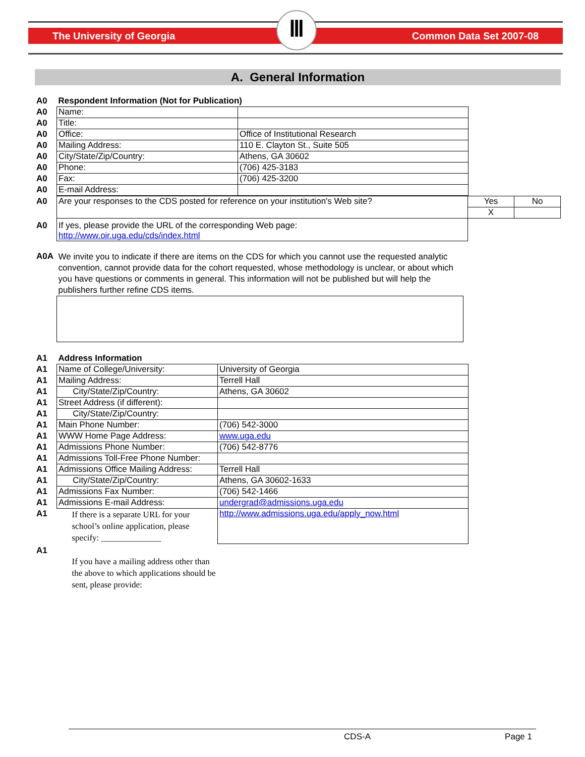The University of Georgia Common Data Set 2007-08 Ⅲ
A. General Information
| A0 | Respondent Information (Not for Publication) | |
| A0 | Name: | |
| A0 | Title: | |
| A0 | Office: | Office of Institutional Research |
| A0 | Mailing Address: | 110 E. Clayton St., Suite 505 |
| A0 | City/State/Zip/Country: | Athens, GA 30602 |
| A0 | Phone: | (706) 425-3183 |
| A0 | Fax: | (706) 425-3200 |
| A0 | E-mail Address: | |
| A0 | Are your responses to the CDS posted for reference on your institution's Web site? | Yes | No |
| | | X | |
| A0 | If yes, please provide the URL of the corresponding Web page: http://www.oir.uga.edu/cds/index.html | | |
| A0A | We invite you to indicate if there are items on the CDS for which you cannot use the requested analytic convention, cannot provide data for the cohort requested, whose methodology is unclear, or about which you have questions or comments in general. This information will not be published but will help the publishers further refine CDS items. |
| A1 | Address Information | |
| A1 | Name of College/University: | University of Georgia |
| A1 | Mailing Address: | Terrell Hall |
| A1 | City/State/Zip/Country: | Athens, GA 30602 |
| A1 | Street Address (if different): | |
| A1 | City/State/Zip/Country: | |
| A1 | Main Phone Number: | (706) 542-3000 |
| A1 | WWW Home Page Address: | www.uga.edu |
| A1 | Admissions Phone Number: | (706) 542-8776 |
| A1 | Admissions Toll-Free Phone Number: | |
| A1 | Admissions Office Mailing Address: | Terrell Hall |
| A1 | City/State/Zip/Country: | Athens, GA 30602-1633 |
| A1 | Admissions Fax Number: | (706) 542-1466 |
| A1 | Admissions E-mail Address: | undergrad@admissions.uga.edu |
| A1 | If there is a separate URL for your school’s online application, please specify: ______________ | http://www.admissions.uga.edu/apply_now.html |
| A1 | If you have a mailing address other than the above to which applications should be sent, please provide: | |
CDS-A Page 1